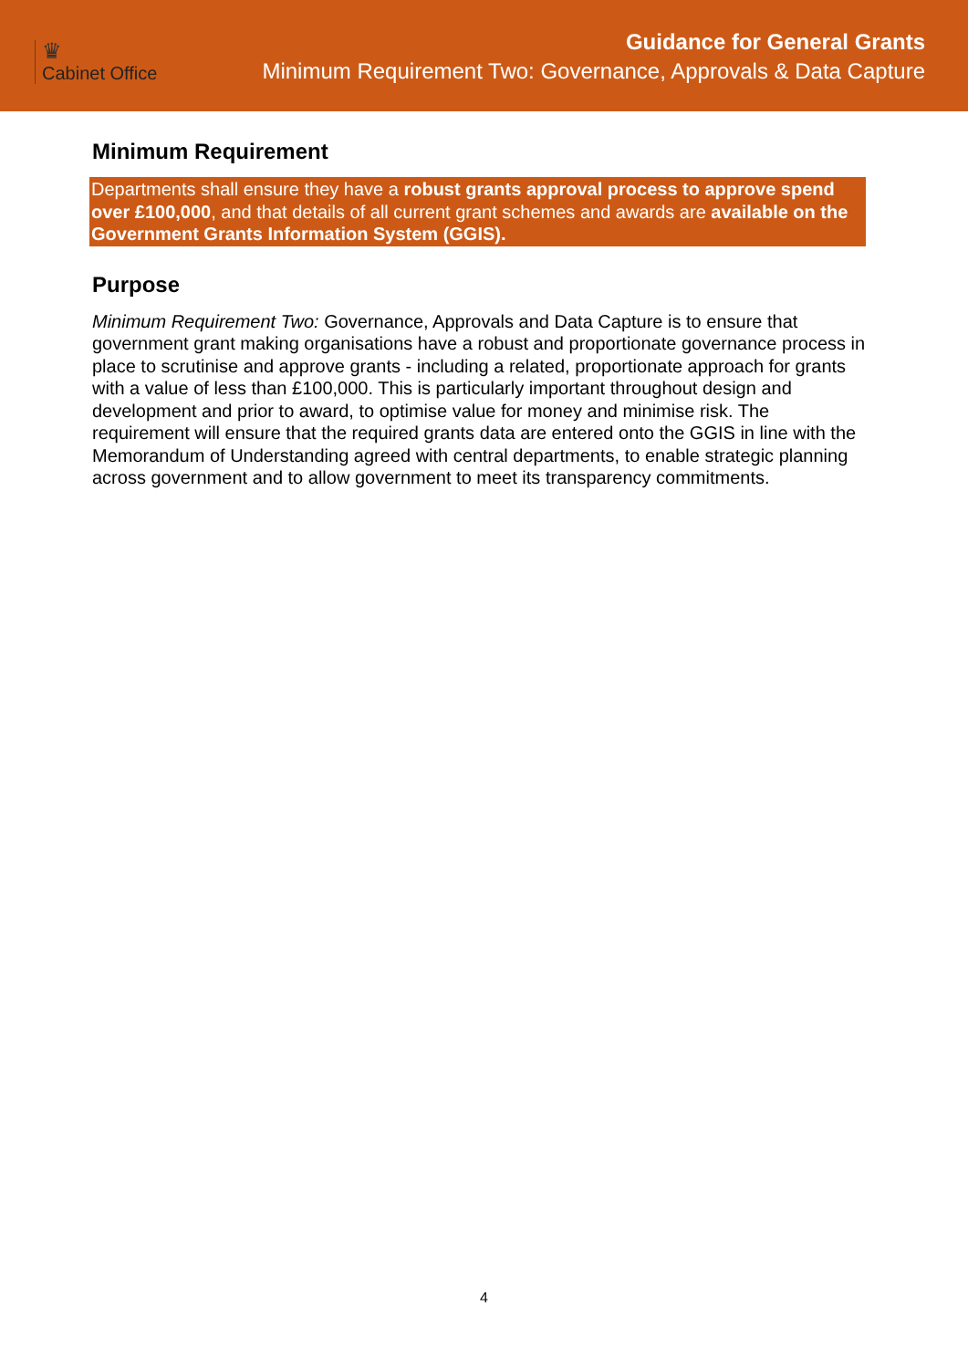♛
Cabinet Office
Guidance for General Grants
Minimum Requirement Two: Governance, Approvals & Data Capture
Minimum Requirement
Departments shall ensure they have a robust grants approval process to approve spend over £100,000, and that details of all current grant schemes and awards are available on the Government Grants Information System (GGIS).
Purpose
Minimum Requirement Two: Governance, Approvals and Data Capture is to ensure that government grant making organisations have a robust and proportionate governance process in place to scrutinise and approve grants - including a related, proportionate approach for grants with a value of less than £100,000. This is particularly important throughout design and development and prior to award, to optimise value for money and minimise risk. The requirement will ensure that the required grants data are entered onto the GGIS in line with the Memorandum of Understanding agreed with central departments, to enable strategic planning across government and to allow government to meet its transparency commitments.
4